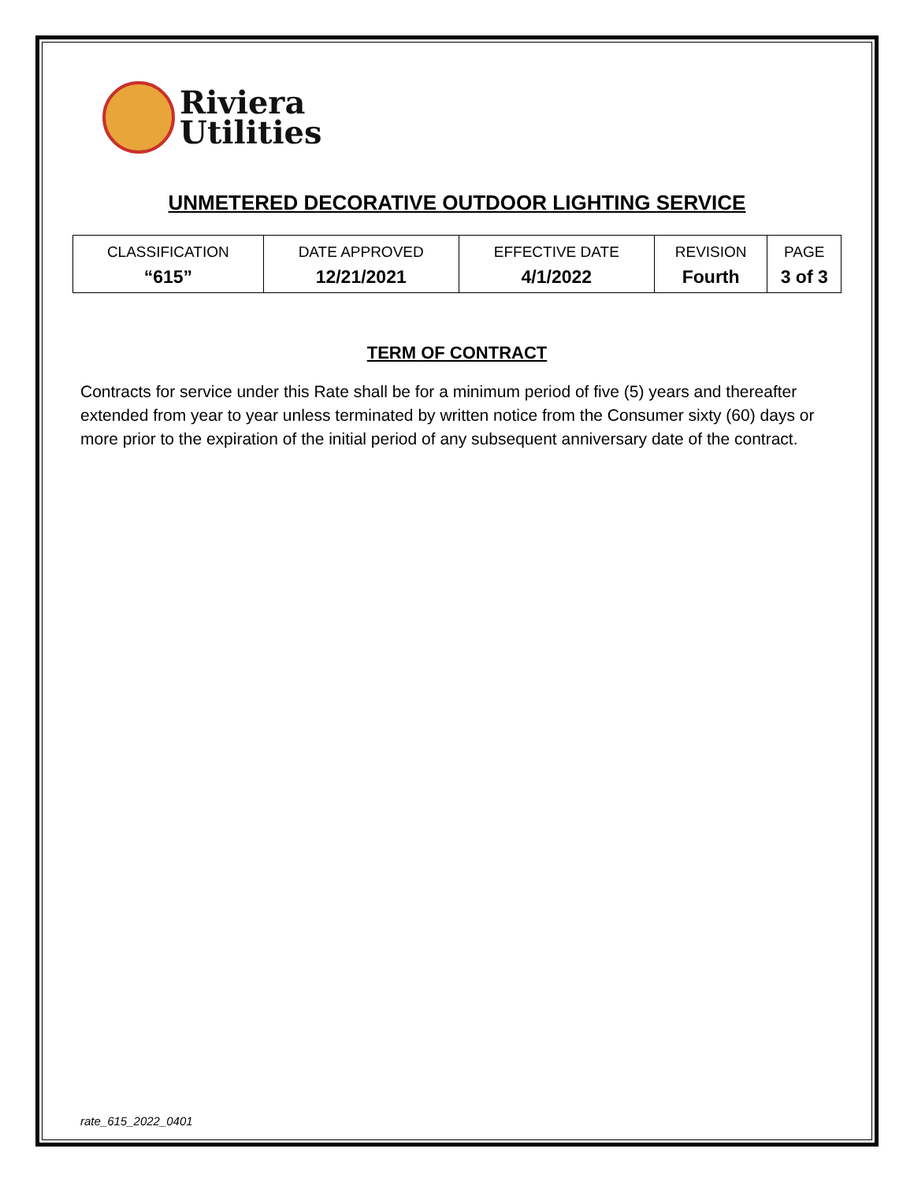Riviera
Utilities
UNMETERED DECORATIVE OUTDOOR LIGHTING SERVICE
| CLASSIFICATION | DATE APPROVED | EFFECTIVE DATE | REVISION | PAGE |
| --- | --- | --- | --- | --- |
| “615” | 12/21/2021 | 4/1/2022 | Fourth | 3 of 3 |
TERM OF CONTRACT
Contracts for service under this Rate shall be for a minimum period of five (5) years and thereafter extended from year to year unless terminated by written notice from the Consumer sixty (60) days or more prior to the expiration of the initial period of any subsequent anniversary date of the contract.
rate_615_2022_0401